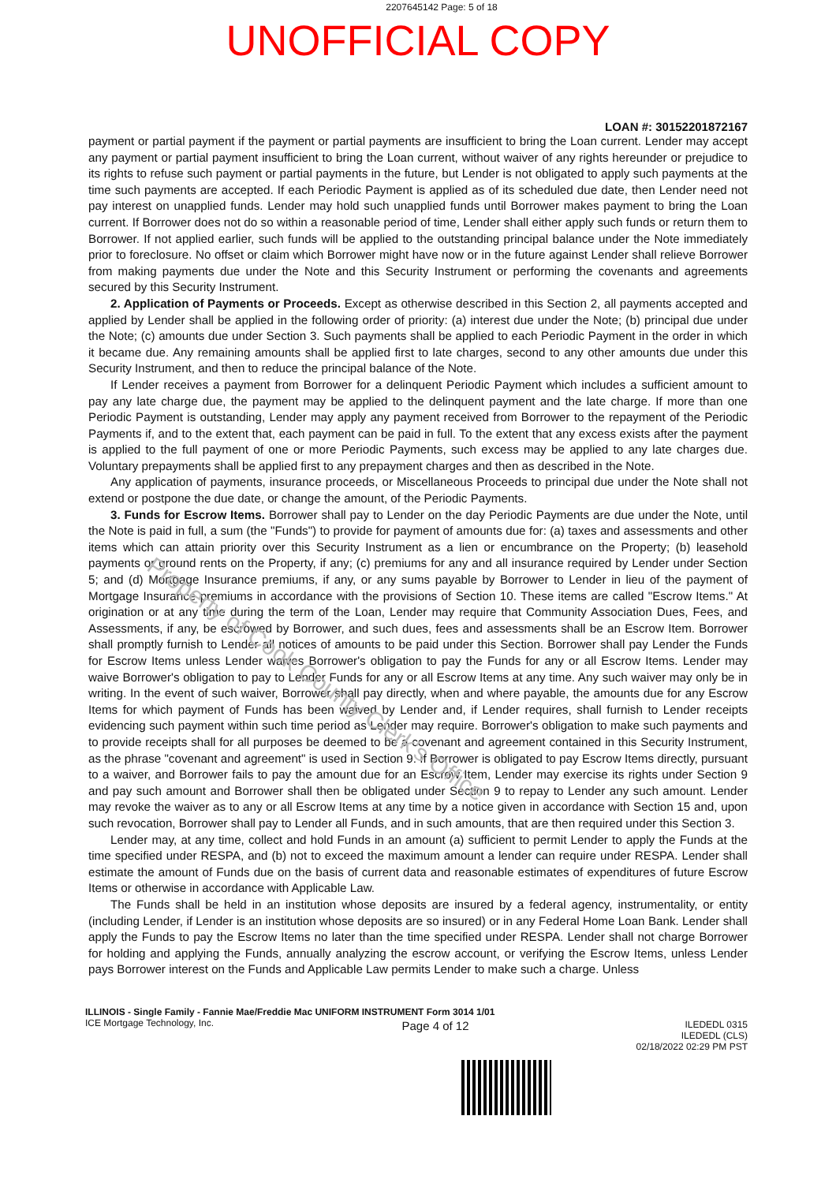2207645142 Page: 5 of 18
UNOFFICIAL COPY
LOAN #: 30152201872167
payment or partial payment if the payment or partial payments are insufficient to bring the Loan current. Lender may accept any payment or partial payment insufficient to bring the Loan current, without waiver of any rights hereunder or prejudice to its rights to refuse such payment or partial payments in the future, but Lender is not obligated to apply such payments at the time such payments are accepted. If each Periodic Payment is applied as of its scheduled due date, then Lender need not pay interest on unapplied funds. Lender may hold such unapplied funds until Borrower makes payment to bring the Loan current. If Borrower does not do so within a reasonable period of time, Lender shall either apply such funds or return them to Borrower. If not applied earlier, such funds will be applied to the outstanding principal balance under the Note immediately prior to foreclosure. No offset or claim which Borrower might have now or in the future against Lender shall relieve Borrower from making payments due under the Note and this Security Instrument or performing the covenants and agreements secured by this Security Instrument.
2. Application of Payments or Proceeds. Except as otherwise described in this Section 2, all payments accepted and applied by Lender shall be applied in the following order of priority: (a) interest due under the Note; (b) principal due under the Note; (c) amounts due under Section 3. Such payments shall be applied to each Periodic Payment in the order in which it became due. Any remaining amounts shall be applied first to late charges, second to any other amounts due under this Security Instrument, and then to reduce the principal balance of the Note.
If Lender receives a payment from Borrower for a delinquent Periodic Payment which includes a sufficient amount to pay any late charge due, the payment may be applied to the delinquent payment and the late charge. If more than one Periodic Payment is outstanding, Lender may apply any payment received from Borrower to the repayment of the Periodic Payments if, and to the extent that, each payment can be paid in full. To the extent that any excess exists after the payment is applied to the full payment of one or more Periodic Payments, such excess may be applied to any late charges due. Voluntary prepayments shall be applied first to any prepayment charges and then as described in the Note.
Any application of payments, insurance proceeds, or Miscellaneous Proceeds to principal due under the Note shall not extend or postpone the due date, or change the amount, of the Periodic Payments.
3. Funds for Escrow Items. Borrower shall pay to Lender on the day Periodic Payments are due under the Note, until the Note is paid in full, a sum (the "Funds") to provide for payment of amounts due for: (a) taxes and assessments and other items which can attain priority over this Security Instrument as a lien or encumbrance on the Property; (b) leasehold payments or ground rents on the Property, if any; (c) premiums for any and all insurance required by Lender under Section 5; and (d) Mortgage Insurance premiums, if any, or any sums payable by Borrower to Lender in lieu of the payment of Mortgage Insurance premiums in accordance with the provisions of Section 10. These items are called "Escrow Items." At origination or at any time during the term of the Loan, Lender may require that Community Association Dues, Fees, and Assessments, if any, be escrowed by Borrower, and such dues, fees and assessments shall be an Escrow Item. Borrower shall promptly furnish to Lender all notices of amounts to be paid under this Section. Borrower shall pay Lender the Funds for Escrow Items unless Lender waives Borrower's obligation to pay the Funds for any or all Escrow Items. Lender may waive Borrower's obligation to pay to Lender Funds for any or all Escrow Items at any time. Any such waiver may only be in writing. In the event of such waiver, Borrower shall pay directly, when and where payable, the amounts due for any Escrow Items for which payment of Funds has been waived by Lender and, if Lender requires, shall furnish to Lender receipts evidencing such payment within such time period as Lender may require. Borrower's obligation to make such payments and to provide receipts shall for all purposes be deemed to be a covenant and agreement contained in this Security Instrument, as the phrase "covenant and agreement" is used in Section 9. If Borrower is obligated to pay Escrow Items directly, pursuant to a waiver, and Borrower fails to pay the amount due for an Escrow Item, Lender may exercise its rights under Section 9 and pay such amount and Borrower shall then be obligated under Section 9 to repay to Lender any such amount. Lender may revoke the waiver as to any or all Escrow Items at any time by a notice given in accordance with Section 15 and, upon such revocation, Borrower shall pay to Lender all Funds, and in such amounts, that are then required under this Section 3.
Lender may, at any time, collect and hold Funds in an amount (a) sufficient to permit Lender to apply the Funds at the time specified under RESPA, and (b) not to exceed the maximum amount a lender can require under RESPA. Lender shall estimate the amount of Funds due on the basis of current data and reasonable estimates of expenditures of future Escrow Items or otherwise in accordance with Applicable Law.
The Funds shall be held in an institution whose deposits are insured by a federal agency, instrumentality, or entity (including Lender, if Lender is an institution whose deposits are so insured) or in any Federal Home Loan Bank. Lender shall apply the Funds to pay the Escrow Items no later than the time specified under RESPA. Lender shall not charge Borrower for holding and applying the Funds, annually analyzing the escrow account, or verifying the Escrow Items, unless Lender pays Borrower interest on the Funds and Applicable Law permits Lender to make such a charge. Unless
ILLINOIS - Single Family - Fannie Mae/Freddie Mac UNIFORM INSTRUMENT Form 3014 1/01
ICE Mortgage Technology, Inc.
Page 4 of 12
ILEDEDL 0315
ILEDEDL (CLS)
02/18/2022 02:29 PM PST
Property of Cook County Clerk's Office